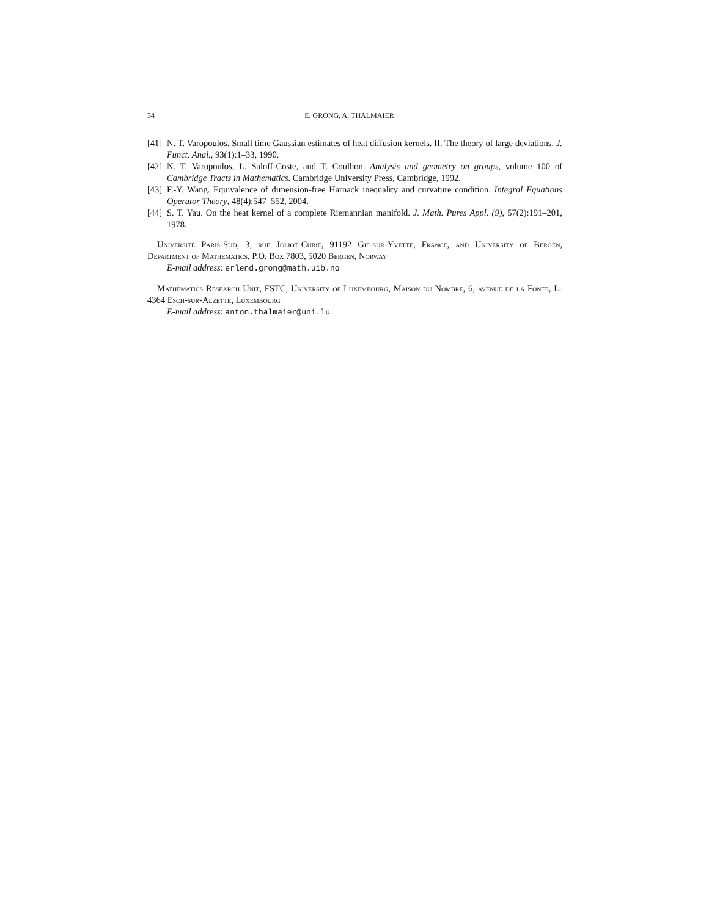34 E. GRONG, A. THALMAIER
[41] N. T. Varopoulos. Small time Gaussian estimates of heat diffusion kernels. II. The theory of large deviations. J. Funct. Anal., 93(1):1–33, 1990.
[42] N. T. Varopoulos, L. Saloff-Coste, and T. Coulhon. Analysis and geometry on groups, volume 100 of Cambridge Tracts in Mathematics. Cambridge University Press, Cambridge, 1992.
[43] F.-Y. Wang. Equivalence of dimension-free Harnack inequality and curvature condition. Integral Equations Operator Theory, 48(4):547–552, 2004.
[44] S. T. Yau. On the heat kernel of a complete Riemannian manifold. J. Math. Pures Appl. (9), 57(2):191–201, 1978.
Université Paris-Sud, 3, rue Joliot-Curie, 91192 Gif-sur-Yvette, France, and University of Bergen, Department of Mathematics, P.O. Box 7803, 5020 Bergen, Norway
E-mail address: erlend.grong@math.uib.no
Mathematics Research Unit, FSTC, University of Luxembourg, Maison du Nombre, 6, avenue de la Fonte, L-4364 Esch-sur-Alzette, Luxembourg
E-mail address: anton.thalmaier@uni.lu